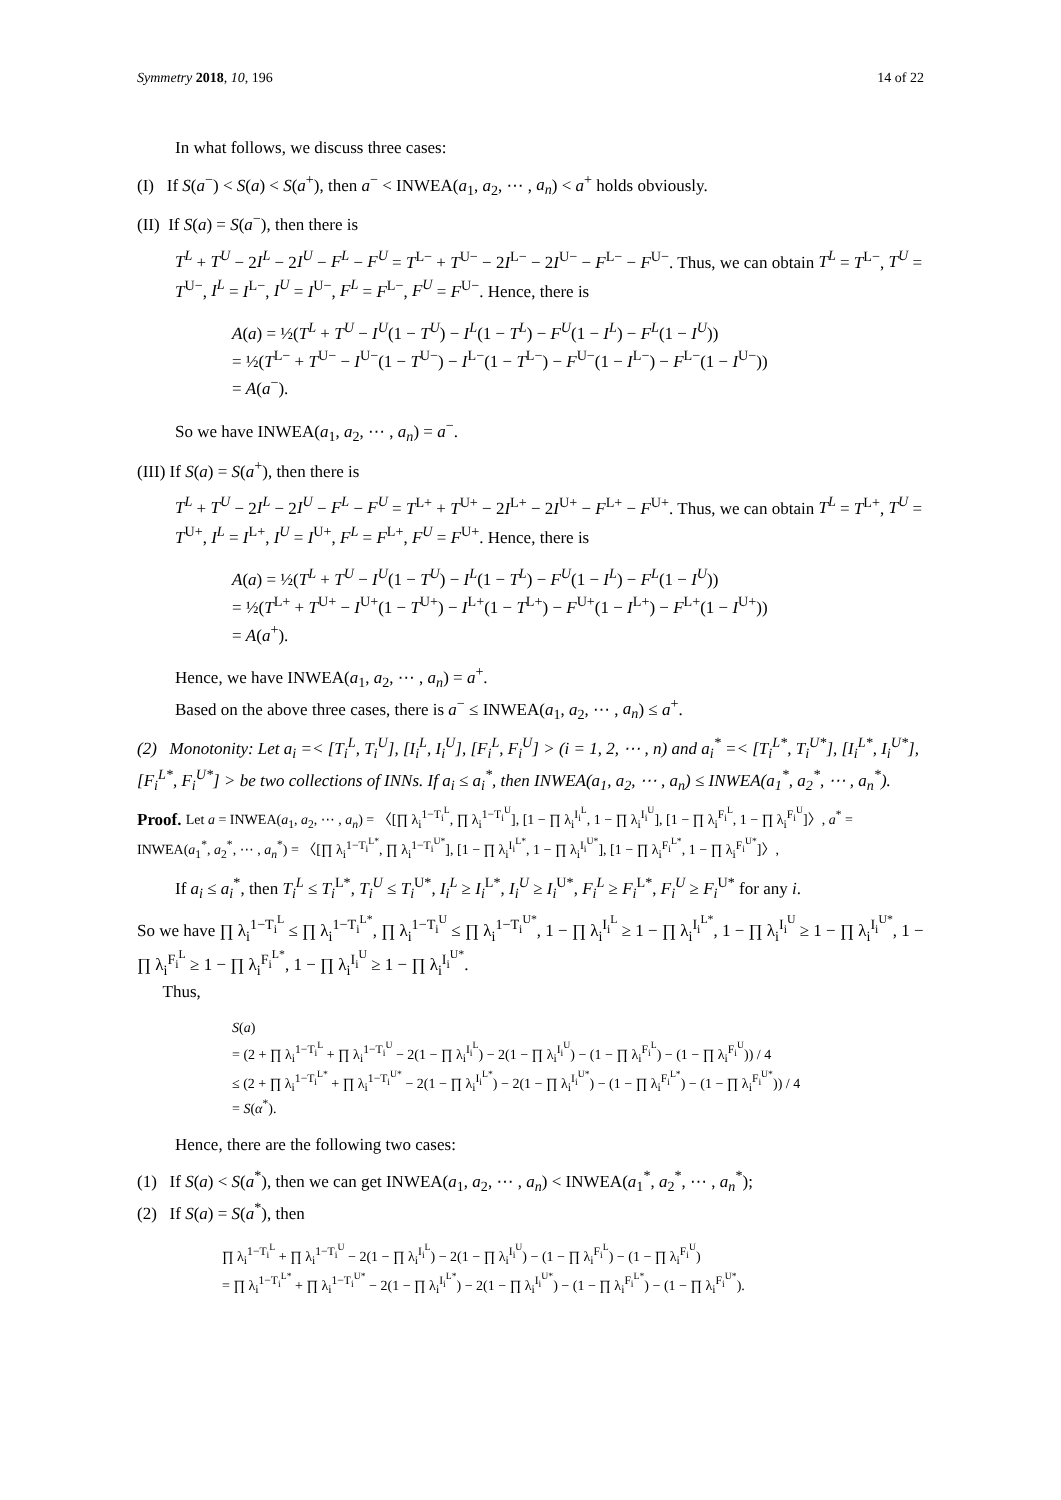Symmetry 2018, 10, 196 14 of 22
In what follows, we discuss three cases:
(I) If S(a<sup>−</sup>) < S(a) < S(a<sup>+</sup>), then a<sup>−</sup> < INWEA(a<sub>1</sub>, a<sub>2</sub>, ⋯ , a<sub>n</sub>) < a<sup>+</sup> holds obviously.
(II) If S(a) = S(a<sup>−</sup>), then there is
T<sup>L</sup> + T<sup>U</sup> − 2I<sup>L</sup> − 2I<sup>U</sup> − F<sup>L</sup> − F<sup>U</sup> = T<sup>L−</sup> + T<sup>U−</sup> − 2I<sup>L−</sup> − 2I<sup>U−</sup> − F<sup>L−</sup> − F<sup>U−</sup>. Thus, we can obtain T<sup>L</sup> = T<sup>L−</sup>, T<sup>U</sup> = T<sup>U−</sup>, I<sup>L</sup> = I<sup>L−</sup>, I<sup>U</sup> = I<sup>U−</sup>, F<sup>L</sup> = F<sup>L−</sup>, F<sup>U</sup> = F<sup>U−</sup>. Hence, there is
A(a) = ½(T<sup>L</sup> + T<sup>U</sup> − I<sup>U</sup>(1 − T<sup>U</sup>) − I<sup>L</sup>(1 − T<sup>L</sup>) − F<sup>U</sup>(1 − I<sup>L</sup>) − F<sup>L</sup>(1 − I<sup>U</sup>))
= ½(T<sup>L−</sup> + T<sup>U−</sup> − I<sup>U−</sup>(1 − T<sup>U−</sup>) − I<sup>L−</sup>(1 − T<sup>L−</sup>) − F<sup>U−</sup>(1 − I<sup>L−</sup>) − F<sup>L−</sup>(1 − I<sup>U−</sup>))
= A(a<sup>−</sup>).
So we have INWEA(a<sub>1</sub>, a<sub>2</sub>, ⋯ , a<sub>n</sub>) = a<sup>−</sup>.
(III) If S(a) = S(a<sup>+</sup>), then there is
T<sup>L</sup> + T<sup>U</sup> − 2I<sup>L</sup> − 2I<sup>U</sup> − F<sup>L</sup> − F<sup>U</sup> = T<sup>L+</sup> + T<sup>U+</sup> − 2I<sup>L+</sup> − 2I<sup>U+</sup> − F<sup>L+</sup> − F<sup>U+</sup>. Thus, we can obtain T<sup>L</sup> = T<sup>L+</sup>, T<sup>U</sup> = T<sup>U+</sup>, I<sup>L</sup> = I<sup>L+</sup>, I<sup>U</sup> = I<sup>U+</sup>, F<sup>L</sup> = F<sup>L+</sup>, F<sup>U</sup> = F<sup>U+</sup>. Hence, there is
A(a) = ½(T<sup>L</sup> + T<sup>U</sup> − I<sup>U</sup>(1 − T<sup>U</sup>) − I<sup>L</sup>(1 − T<sup>L</sup>) − F<sup>U</sup>(1 − I<sup>L</sup>) − F<sup>L</sup>(1 − I<sup>U</sup>))
= ½(T<sup>L+</sup> + T<sup>U+</sup> − I<sup>U+</sup>(1 − T<sup>U+</sup>) − I<sup>L+</sup>(1 − T<sup>L+</sup>) − F<sup>U+</sup>(1 − I<sup>L+</sup>) − F<sup>L+</sup>(1 − I<sup>U+</sup>))
= A(a<sup>+</sup>).
Hence, we have INWEA(a<sub>1</sub>, a<sub>2</sub>, ⋯ , a<sub>n</sub>) = a<sup>+</sup>.
Based on the above three cases, there is a<sup>−</sup> ≤ INWEA(a<sub>1</sub>, a<sub>2</sub>, ⋯ , a<sub>n</sub>) ≤ a<sup>+</sup>.
(2) Monotonity: Let a<sub>i</sub> =< [T<sub>i</sub><sup>L</sup>, T<sub>i</sub><sup>U</sup>], [I<sub>i</sub><sup>L</sup>, I<sub>i</sub><sup>U</sup>], [F<sub>i</sub><sup>L</sup>, F<sub>i</sub><sup>U</sup>] > (i = 1, 2, ⋯ , n) and a<sub>i</sub><sup>*</sup> =< [T<sub>i</sub><sup>L*</sup>, T<sub>i</sub><sup>U*</sup>], [I<sub>i</sub><sup>L*</sup>, I<sub>i</sub><sup>U*</sup>], [F<sub>i</sub><sup>L*</sup>, F<sub>i</sub><sup>U*</sup>] > be two collections of INNs. If a<sub>i</sub> ≤ a<sub>i</sub><sup>*</sup>, then INWEA(a<sub>1</sub>, a<sub>2</sub>, ⋯ , a<sub>n</sub>) ≤ INWEA(a<sub>1</sub><sup>*</sup>, a<sub>2</sub><sup>*</sup>, ⋯ , a<sub>n</sub><sup>*</sup>).
Proof. Let a = INWEA(a<sub>1</sub>, a<sub>2</sub>, ⋯ , a<sub>n</sub>) = 〈[∏ λ<sub>i</sub><sup>1−T<sub>i</sub><sup>L</sup></sup>, ∏ λ<sub>i</sub><sup>1−T<sub>i</sub><sup>U</sup></sup>], [1 − ∏ λ<sub>i</sub><sup>I<sub>i</sub><sup>L</sup></sup>, 1 − ∏ λ<sub>i</sub><sup>I<sub>i</sub><sup>U</sup></sup>], [1 − ∏ λ<sub>i</sub><sup>F<sub>i</sub><sup>L</sup></sup>, 1 − ∏ λ<sub>i</sub><sup>F<sub>i</sub><sup>U</sup></sup>]〉, a<sup>*</sup> = INWEA(a<sub>1</sub><sup>*</sup>, a<sub>2</sub><sup>*</sup>, ⋯ , a<sub>n</sub><sup>*</sup>) = 〈[∏ λ<sub>i</sub><sup>1−T<sub>i</sub><sup>L*</sup></sup>, ∏ λ<sub>i</sub><sup>1−T<sub>i</sub><sup>U*</sup></sup>], [1 − ∏ λ<sub>i</sub><sup>I<sub>i</sub><sup>L*</sup></sup>, 1 − ∏ λ<sub>i</sub><sup>I<sub>i</sub><sup>U*</sup></sup>], [1 − ∏ λ<sub>i</sub><sup>F<sub>i</sub><sup>L*</sup></sup>, 1 − ∏ λ<sub>i</sub><sup>F<sub>i</sub><sup>U*</sup></sup>]〉,
If a<sub>i</sub> ≤ a<sub>i</sub><sup>*</sup>, then T<sub>i</sub><sup>L</sup> ≤ T<sub>i</sub><sup>L*</sup>, T<sub>i</sub><sup>U</sup> ≤ T<sub>i</sub><sup>U*</sup>, I<sub>i</sub><sup>L</sup> ≥ I<sub>i</sub><sup>L*</sup>, I<sub>i</sub><sup>U</sup> ≥ I<sub>i</sub><sup>U*</sup>, F<sub>i</sub><sup>L</sup> ≥ F<sub>i</sub><sup>L*</sup>, F<sub>i</sub><sup>U</sup> ≥ F<sub>i</sub><sup>U*</sup> for any i.
So we have ∏ λ<sub>i</sub><sup>1−T<sub>i</sub><sup>L</sup></sup> ≤ ∏ λ<sub>i</sub><sup>1−T<sub>i</sub><sup>L*</sup></sup>, ∏ λ<sub>i</sub><sup>1−T<sub>i</sub><sup>U</sup></sup> ≤ ∏ λ<sub>i</sub><sup>1−T<sub>i</sub><sup>U*</sup></sup>, 1 − ∏ λ<sub>i</sub><sup>I<sub>i</sub><sup>L</sup></sup> ≥ 1 − ∏ λ<sub>i</sub><sup>I<sub>i</sub><sup>L*</sup></sup>, 1 − ∏ λ<sub>i</sub><sup>I<sub>i</sub><sup>U</sup></sup> ≥ 1 − ∏ λ<sub>i</sub><sup>I<sub>i</sub><sup>U*</sup></sup>, 1 − ∏ λ<sub>i</sub><sup>F<sub>i</sub><sup>L</sup></sup> ≥ 1 − ∏ λ<sub>i</sub><sup>F<sub>i</sub><sup>L*</sup></sup>, 1 − ∏ λ<sub>i</sub><sup>I<sub>i</sub><sup>U</sup></sup> ≥ 1 − ∏ λ<sub>i</sub><sup>I<sub>i</sub><sup>U*</sup></sup>.
Thus,
S(a)
= (2 + ∏ λ<sub>i</sub><sup>1−T<sub>i</sub><sup>L</sup></sup> + ∏ λ<sub>i</sub><sup>1−T<sub>i</sub><sup>U</sup></sup> − 2(1 − ∏ λ<sub>i</sub><sup>I<sub>i</sub><sup>L</sup></sup>) − 2(1 − ∏ λ<sub>i</sub><sup>I<sub>i</sub><sup>U</sup></sup>) − (1 − ∏ λ<sub>i</sub><sup>F<sub>i</sub><sup>L</sup></sup>) − (1 − ∏ λ<sub>i</sub><sup>F<sub>i</sub><sup>U</sup></sup>)) / 4
≤ (2 + ∏ λ<sub>i</sub><sup>1−T<sub>i</sub><sup>L*</sup></sup> + ∏ λ<sub>i</sub><sup>1−T<sub>i</sub><sup>U*</sup></sup> − 2(1 − ∏ λ<sub>i</sub><sup>I<sub>i</sub><sup>L*</sup></sup>) − 2(1 − ∏ λ<sub>i</sub><sup>I<sub>i</sub><sup>U*</sup></sup>) − (1 − ∏ λ<sub>i</sub><sup>F<sub>i</sub><sup>L*</sup></sup>) − (1 − ∏ λ<sub>i</sub><sup>F<sub>i</sub><sup>U*</sup></sup>)) / 4
= S(α<sup>*</sup>).
Hence, there are the following two cases:
(1) If S(a) < S(a<sup>*</sup>), then we can get INWEA(a<sub>1</sub>, a<sub>2</sub>, ⋯ , a<sub>n</sub>) < INWEA(a<sub>1</sub><sup>*</sup>, a<sub>2</sub><sup>*</sup>, ⋯ , a<sub>n</sub><sup>*</sup>);
(2) If S(a) = S(a<sup>*</sup>), then
∏ λ<sub>i</sub><sup>1−T<sub>i</sub><sup>L</sup></sup> + ∏ λ<sub>i</sub><sup>1−T<sub>i</sub><sup>U</sup></sup> − 2(1 − ∏ λ<sub>i</sub><sup>I<sub>i</sub><sup>L</sup></sup>) − 2(1 − ∏ λ<sub>i</sub><sup>I<sub>i</sub><sup>U</sup></sup>) − (1 − ∏ λ<sub>i</sub><sup>F<sub>i</sub><sup>L</sup></sup>) − (1 − ∏ λ<sub>i</sub><sup>F<sub>i</sub><sup>U</sup></sup>)
= ∏ λ<sub>i</sub><sup>1−T<sub>i</sub><sup>L*</sup></sup> + ∏ λ<sub>i</sub><sup>1−T<sub>i</sub><sup>U*</sup></sup> − 2(1 − ∏ λ<sub>i</sub><sup>I<sub>i</sub><sup>L*</sup></sup>) − 2(1 − ∏ λ<sub>i</sub><sup>I<sub>i</sub><sup>U*</sup></sup>) − (1 − ∏ λ<sub>i</sub><sup>F<sub>i</sub><sup>L*</sup></sup>) − (1 − ∏ λ<sub>i</sub><sup>F<sub>i</sub><sup>U*</sup></sup>).